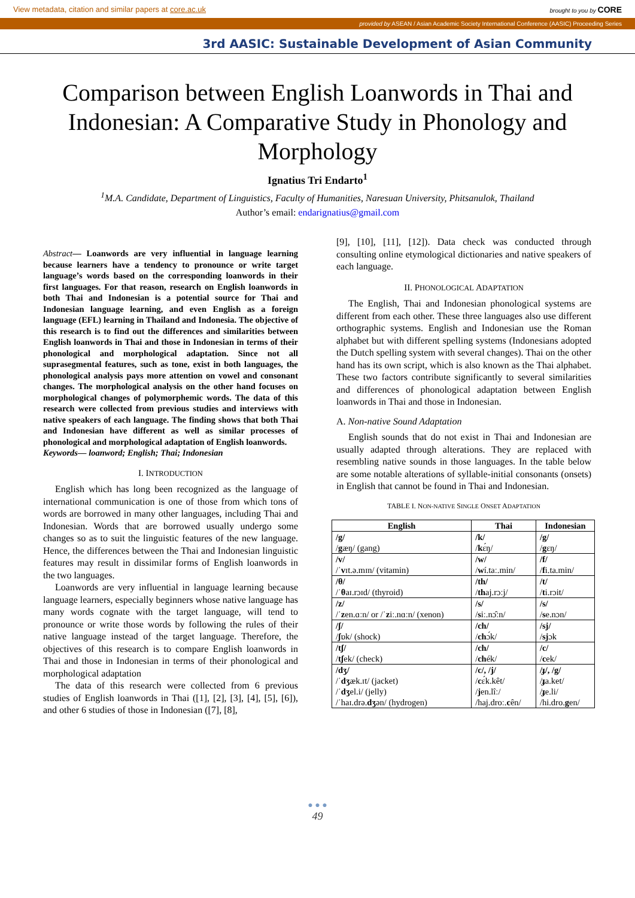View metadata, citation and similar papers at core.ac.uk brought to you by CORE
provided by ASEAN / Asian Academic Society International Conference (AASIC) Proceeding Series
3rd AASIC: Sustainable Development of Asian Community
Comparison between English Loanwords in Thai and Indonesian: A Comparative Study in Phonology and Morphology
Ignatius Tri Endarto<sup>1</sup>
<sup>1</sup> M.A. Candidate, Department of Linguistics, Faculty of Humanities, Naresuan University, Phitsanulok, Thailand
Author’s email: endarignatius@gmail.com
Abstract— Loanwords are very influential in language learning because learners have a tendency to pronounce or write target language’s words based on the corresponding loanwords in their first languages. For that reason, research on English loanwords in both Thai and Indonesian is a potential source for Thai and Indonesian language learning, and even English as a foreign language (EFL) learning in Thailand and Indonesia. The objective of this research is to find out the differences and similarities between English loanwords in Thai and those in Indonesian in terms of their phonological and morphological adaptation. Since not all suprasegmental features, such as tone, exist in both languages, the phonological analysis pays more attention on vowel and consonant changes. The morphological analysis on the other hand focuses on morphological changes of polymorphemic words. The data of this research were collected from previous studies and interviews with native speakers of each language. The finding shows that both Thai and Indonesian have different as well as similar processes of phonological and morphological adaptation of English loanwords.
Keywords— loanword; English; Thai; Indonesian
I. INTRODUCTION
English which has long been recognized as the language of international communication is one of those from which tons of words are borrowed in many other languages, including Thai and Indonesian. Words that are borrowed usually undergo some changes so as to suit the linguistic features of the new language. Hence, the differences between the Thai and Indonesian linguistic features may result in dissimilar forms of English loanwords in the two languages.
Loanwords are very influential in language learning because language learners, especially beginners whose native language has many words cognate with the target language, will tend to pronounce or write those words by following the rules of their native language instead of the target language. Therefore, the objectives of this research is to compare English loanwords in Thai and those in Indonesian in terms of their phonological and morphological adaptation
The data of this research were collected from 6 previous studies of English loanwords in Thai ([1], [2], [3], [4], [5], [6]), and other 6 studies of those in Indonesian ([7], [8],
[9], [10], [11], [12]). Data check was conducted through consulting online etymological dictionaries and native speakers of each language.
II. PHONOLOGICAL ADAPTATION
The English, Thai and Indonesian phonological systems are different from each other. These three languages also use different orthographic systems. English and Indonesian use the Roman alphabet but with different spelling systems (Indonesians adopted the Dutch spelling system with several changes). Thai on the other hand has its own script, which is also known as the Thai alphabet. These two factors contribute significantly to several similarities and differences of phonological adaptation between English loanwords in Thai and those in Indonesian.
A. Non-native Sound Adaptation
English sounds that do not exist in Thai and Indonesian are usually adapted through alterations. They are replaced with resembling native sounds in those languages. In the table below are some notable alterations of syllable-initial consonants (onsets) in English that cannot be found in Thai and Indonesian.
TABLE I. NON-NATIVE SINGLE ONSET ADAPTATION
| English | Thai | Indonesian |
| --- | --- | --- |
| /g/ / g æŋ/ (gang) | /k/ / k ɛ́ŋ/ | /g/ / g ɛŋ/ |
| /v/ /ˈ v ɪt.ə.mɪn/ (vitamin) | /w/ / w í.taː.min/ | /f/ / f i.ta.min/ |
| /θ/ /ˈ θ aɪ.rɔɪd/ (thyroid) | /th/ / th aj.rɔːj/ | /t/ / t i.rɔit/ |
| /z/ /ˈ z en.ɑːn/ or /ˈ z iː.nɑːn/ (xenon) | /s/ / s iː.nɔ̂ːn/ | /s/ / s e.nɔn/ |
| /ʃ/ / ʃ ɒk/ (shock) | /ch/ / ch ɔ́k/ | /sj/ / sj ɔk |
| /tʃ/ / tʃ ek/ (check) | /ch/ / ch ék/ | /c/ / c ek/ |
| /dʒ/ /ˈ dʒ æk.ɪt/ (jacket) /ˈ dʒ el.i/ (jelly) /ˈhaɪ.drə. dʒ ən/ (hydrogen) | /c/, /j/ / c ɛ́k.kêt/ / j en.lîː/ /haj.droː. c ên/ | /ɟ/, /g/ / ɟ a.ket/ / ɟ e.li/ /hi.dro. g en/ |
● ● ●
49